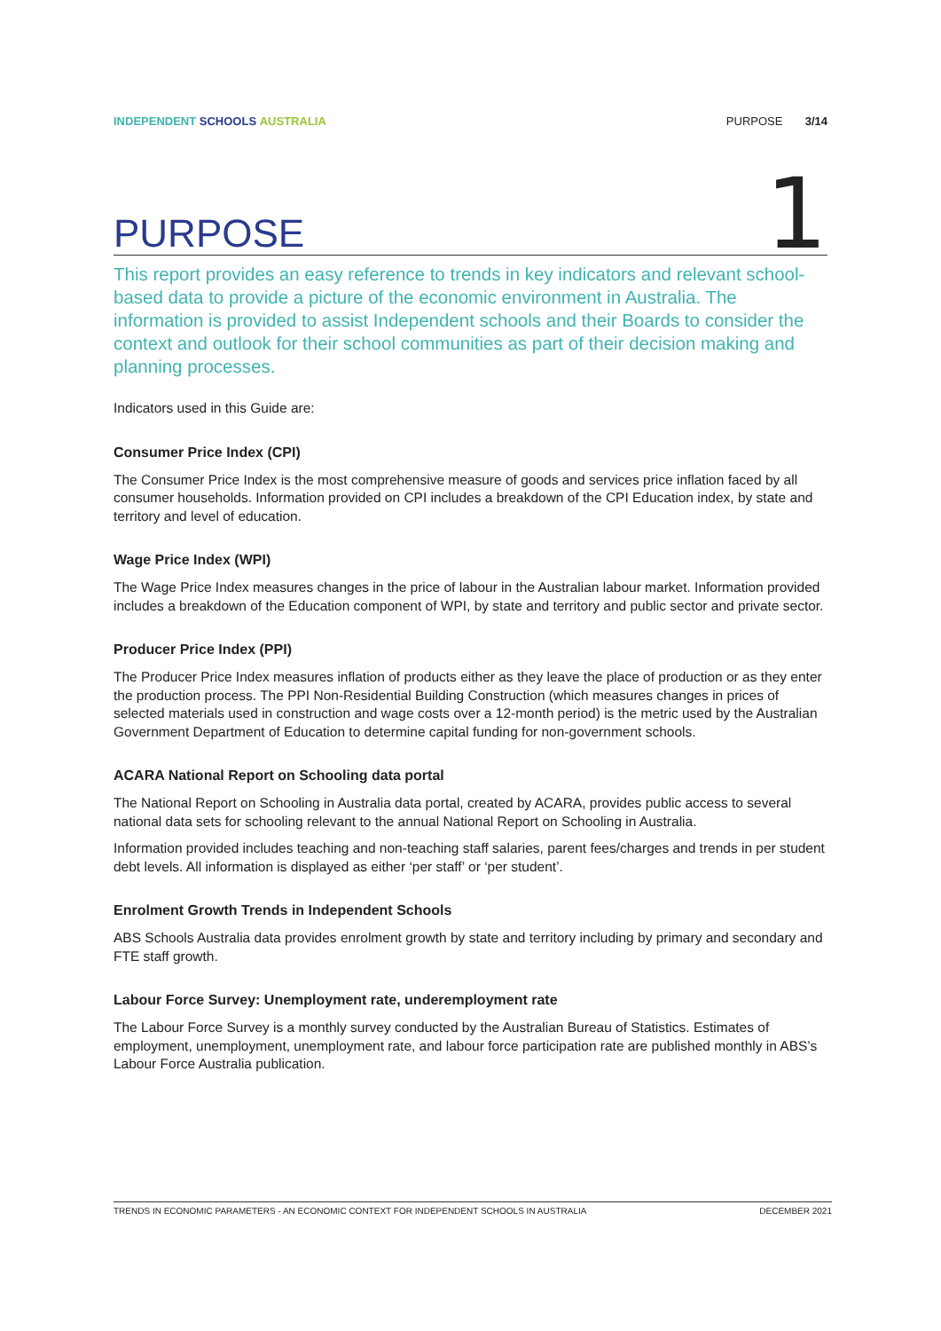INDEPENDENT SCHOOLS AUSTRALIA PURPOSE 3/14
PURPOSE
1
This report provides an easy reference to trends in key indicators and relevant school-based data to provide a picture of the economic environment in Australia. The information is provided to assist Independent schools and their Boards to consider the context and outlook for their school communities as part of their decision making and planning processes.
Indicators used in this Guide are:
Consumer Price Index (CPI)
The Consumer Price Index is the most comprehensive measure of goods and services price inflation faced by all consumer households. Information provided on CPI includes a breakdown of the CPI Education index, by state and territory and level of education.
Wage Price Index (WPI)
The Wage Price Index measures changes in the price of labour in the Australian labour market. Information provided includes a breakdown of the Education component of WPI, by state and territory and public sector and private sector.
Producer Price Index (PPI)
The Producer Price Index measures inflation of products either as they leave the place of production or as they enter the production process. The PPI Non-Residential Building Construction (which measures changes in prices of selected materials used in construction and wage costs over a 12-month period) is the metric used by the Australian Government Department of Education to determine capital funding for non-government schools.
ACARA National Report on Schooling data portal
The National Report on Schooling in Australia data portal, created by ACARA, provides public access to several national data sets for schooling relevant to the annual National Report on Schooling in Australia.
Information provided includes teaching and non-teaching staff salaries, parent fees/charges and trends in per student debt levels. All information is displayed as either ‘per staff’ or ‘per student’.
Enrolment Growth Trends in Independent Schools
ABS Schools Australia data provides enrolment growth by state and territory including by primary and secondary and FTE staff growth.
Labour Force Survey: Unemployment rate, underemployment rate
The Labour Force Survey is a monthly survey conducted by the Australian Bureau of Statistics. Estimates of employment, unemployment, unemployment rate, and labour force participation rate are published monthly in ABS’s Labour Force Australia publication.
TRENDS IN ECONOMIC PARAMETERS - AN ECONOMIC CONTEXT FOR INDEPENDENT SCHOOLS IN AUSTRALIA DECEMBER 2021